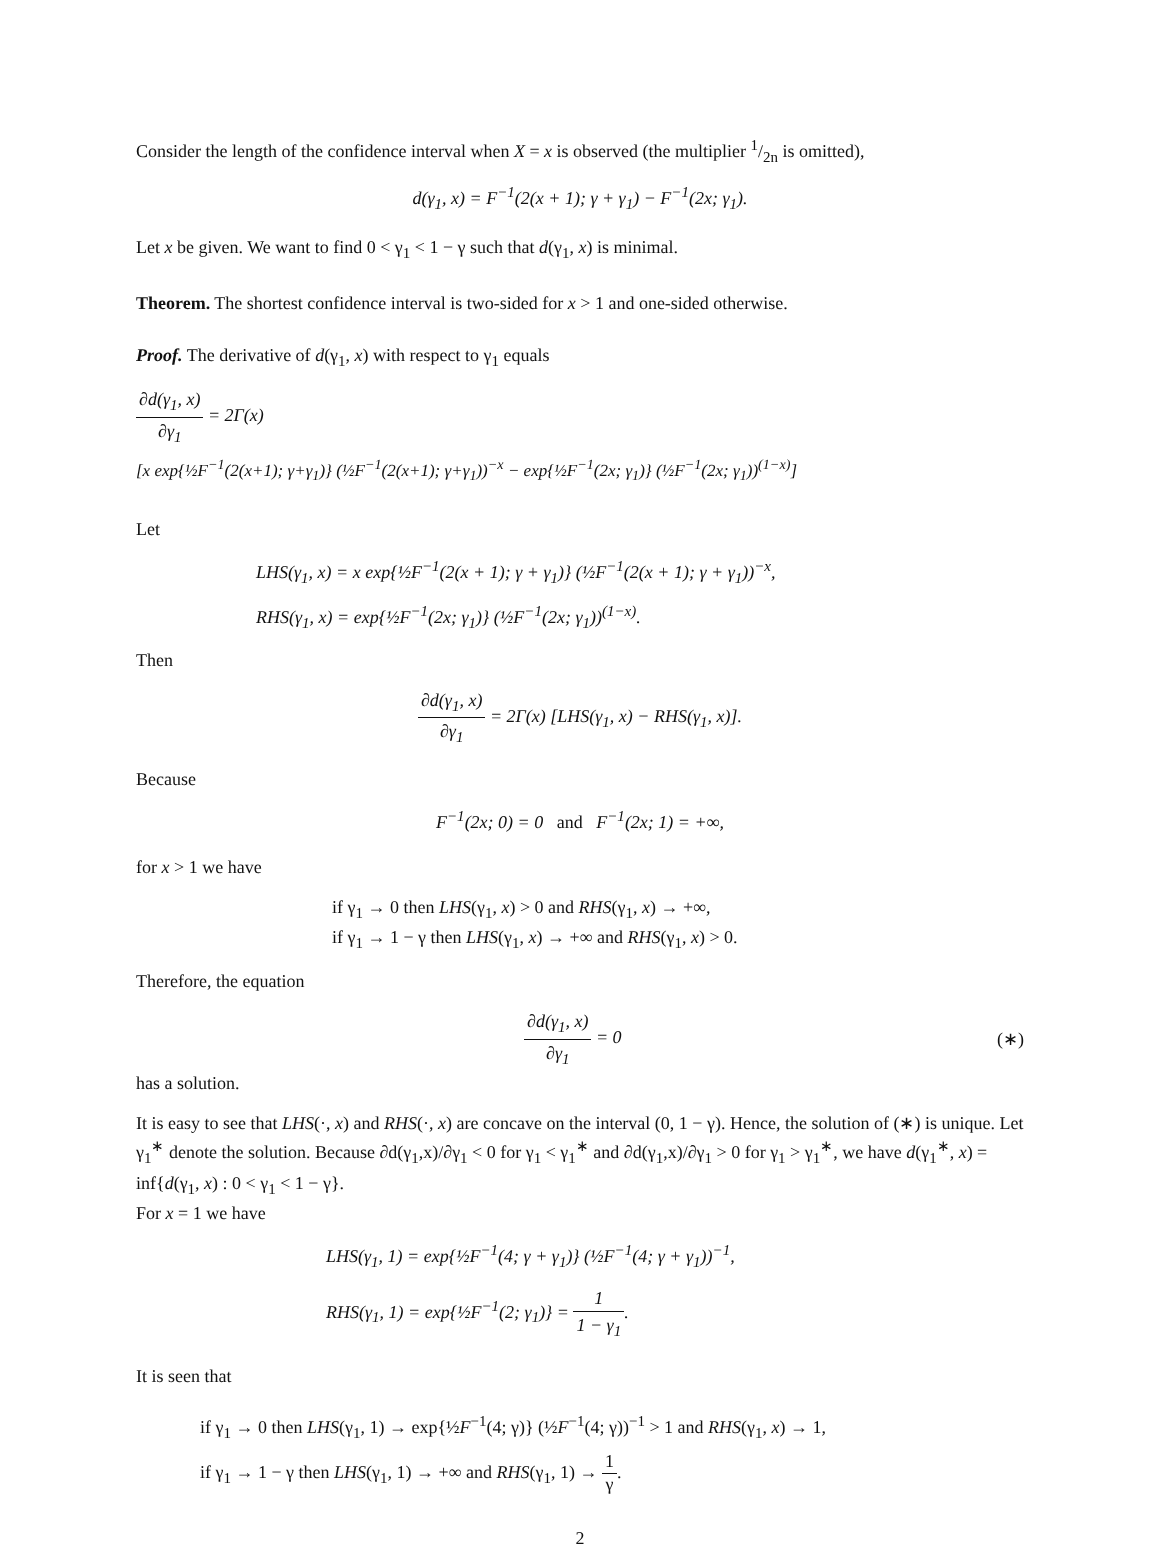Consider the length of the confidence interval when X = x is observed (the multiplier 1/2n is omitted),
d(γ<sub>1</sub>, x) = F<sup>−1</sup>(2(x + 1); γ + γ<sub>1</sub>) − F<sup>−1</sup>(2x; γ<sub>1</sub>).
Let x be given. We want to find 0 < γ<sub>1</sub> < 1 − γ such that d(γ<sub>1</sub>, x) is minimal.
Theorem. The shortest confidence interval is two-sided for x > 1 and one-sided otherwise.
Proof. The derivative of d(γ<sub>1</sub>, x) with respect to γ<sub>1</sub> equals
∂d(γ<sub>1</sub>, x) ∂γ<sub>1</sub> = 2Γ(x)
[x exp{½F<sup>−1</sup>(2(x+1); γ+γ<sub>1</sub>)} (½F<sup>−1</sup>(2(x+1); γ+γ<sub>1</sub>))<sup>−x</sup> − exp{½F<sup>−1</sup>(2x; γ<sub>1</sub>)} (½F<sup>−1</sup>(2x; γ<sub>1</sub>))<sup>(1−x)</sup>]
Let
LHS(γ<sub>1</sub>, x) = x exp{½F<sup>−1</sup>(2(x + 1); γ + γ<sub>1</sub>)} (½F<sup>−1</sup>(2(x + 1); γ + γ<sub>1</sub>))<sup>−x</sup>,
RHS(γ<sub>1</sub>, x) = exp{½F<sup>−1</sup>(2x; γ<sub>1</sub>)} (½F<sup>−1</sup>(2x; γ<sub>1</sub>))<sup>(1−x)</sup>.
Then
∂d(γ<sub>1</sub>, x) ∂γ<sub>1</sub> = 2Γ(x) [LHS(γ<sub>1</sub>, x) − RHS(γ<sub>1</sub>, x)].
Because
F<sup>−1</sup>(2x; 0) = 0 and F<sup>−1</sup>(2x; 1) = +∞,
for x > 1 we have
if γ<sub>1</sub> → 0 then LHS(γ<sub>1</sub>, x) > 0 and RHS(γ<sub>1</sub>, x) → +∞,
if γ<sub>1</sub> → 1 − γ then LHS(γ<sub>1</sub>, x) → +∞ and RHS(γ<sub>1</sub>, x) > 0.
Therefore, the equation
∂d(γ<sub>1</sub>, x) ∂γ<sub>1</sub> = 0 (∗)
has a solution.
It is easy to see that LHS(·, x) and RHS(·, x) are concave on the interval (0, 1 − γ). Hence, the solution of (∗) is unique. Let γ<sub>1</sub><sup>∗</sup> denote the solution. Because ∂d(γ<sub>1</sub>,x)/∂γ<sub>1</sub> < 0 for γ<sub>1</sub> < γ<sub>1</sub><sup>∗</sup> and ∂d(γ<sub>1</sub>,x)/∂γ<sub>1</sub> > 0 for γ<sub>1</sub> > γ<sub>1</sub><sup>∗</sup>, we have d(γ<sub>1</sub><sup>∗</sup>, x) = inf{d(γ<sub>1</sub>, x) : 0 < γ<sub>1</sub> < 1 − γ}.
For x = 1 we have
LHS(γ<sub>1</sub>, 1) = exp{½F<sup>−1</sup>(4; γ + γ<sub>1</sub>)} (½F<sup>−1</sup>(4; γ + γ<sub>1</sub>))<sup>−1</sup>,
RHS(γ<sub>1</sub>, 1) = exp{½F<sup>−1</sup>(2; γ<sub>1</sub>)} = 1 1 − γ<sub>1</sub>.
It is seen that
if γ<sub>1</sub> → 0 then LHS(γ<sub>1</sub>, 1) → exp{½F<sup>−1</sup>(4; γ)} (½F<sup>−1</sup>(4; γ))<sup>−1</sup> > 1 and RHS(γ<sub>1</sub>, x) → 1,
if γ<sub>1</sub> → 1 − γ then LHS(γ<sub>1</sub>, 1) → +∞ and RHS(γ<sub>1</sub>, 1) → 1 γ.
2